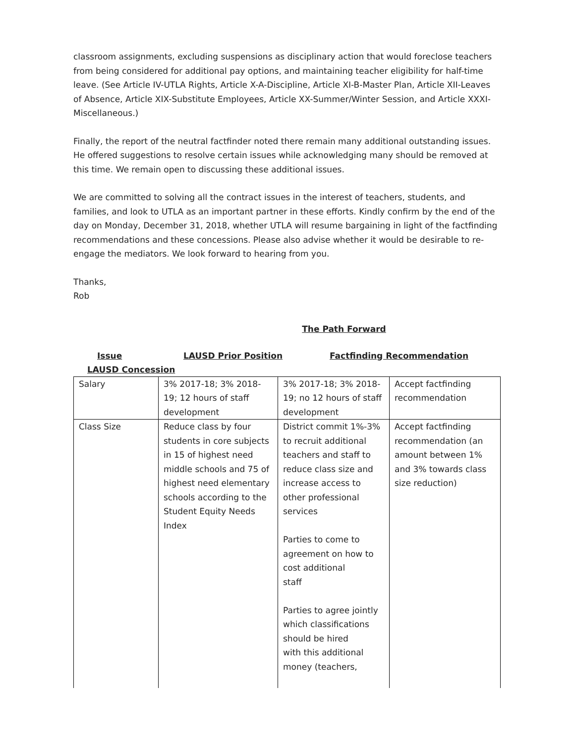classroom assignments, excluding suspensions as disciplinary action that would foreclose teachers from being considered for additional pay options, and maintaining teacher eligibility for half-time leave. (See Article IV-UTLA Rights, Article X-A-Discipline, Article XI-B-Master Plan, Article XII-Leaves of Absence, Article XIX-Substitute Employees, Article XX-Summer/Winter Session, and Article XXXI-Miscellaneous.)
Finally, the report of the neutral factfinder noted there remain many additional outstanding issues. He offered suggestions to resolve certain issues while acknowledging many should be removed at this time. We remain open to discussing these additional issues.
We are committed to solving all the contract issues in the interest of teachers, students, and families, and look to UTLA as an important partner in these efforts. Kindly confirm by the end of the day on Monday, December 31, 2018, whether UTLA will resume bargaining in light of the factfinding recommendations and these concessions. Please also advise whether it would be desirable to re-engage the mediators. We look forward to hearing from you.
Thanks,
Rob
The Path Forward
Issue LAUSD Prior Position Factfinding Recommendation
LAUSD Concession
| Salary | 3% 2017-18; 3% 2018-19; 12 hours of staff development | 3% 2017-18; 3% 2018-19; no 12 hours of staff development | Accept factfinding recommendation |
| Class Size | Reduce class by four students in core subjects in 15 of highest need middle schools and 75 of highest need elementary schools according to the Student Equity Needs Index | District commit 1%-3% to recruit additional teachers and staff to reduce class size and increase access to other professional services Parties to come to agreement on how to cost additional staff Parties to agree jointly which classifications should be hired with this additional money (teachers, | Accept factfinding recommendation (an amount between 1% and 3% towards class size reduction) |